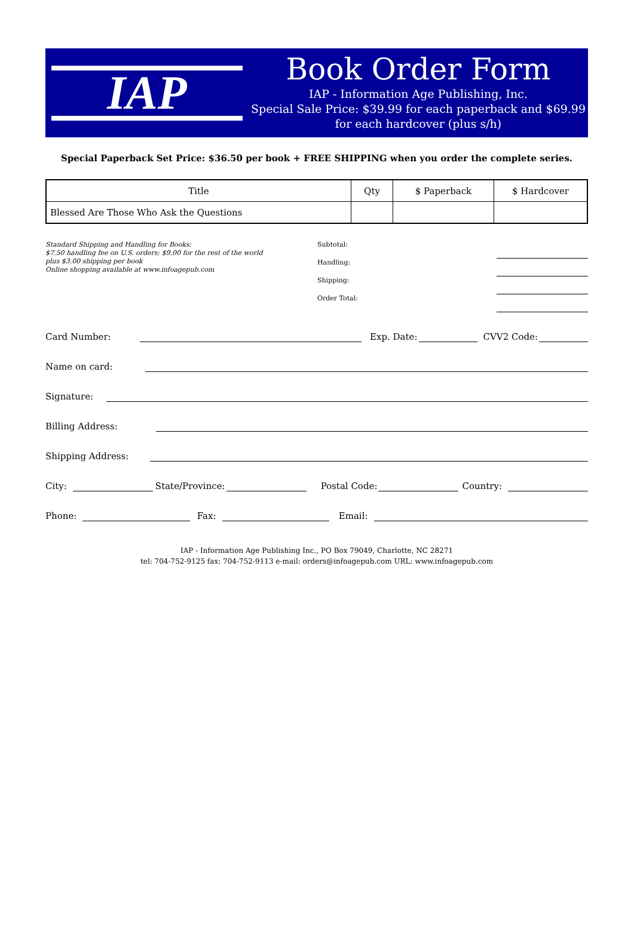IAP
Book Order Form
IAP - Information Age Publishing, Inc.
Special Sale Price: $39.99 for each paperback and $69.99 for each hardcover (plus s/h)
Special Paperback Set Price: $36.50 per book + FREE SHIPPING when you order the complete series.
| Title | Qty | $ Paperback | $ Hardcover |
| --- | --- | --- | --- |
| Blessed Are Those Who Ask the Questions | | | |
Standard Shipping and Handling for Books:
$7.50 handling fee on U.S. orders; $9.00 for the rest of the world
plus $3.00 shipping per book
Online shopping available at www.infoagepub.com
Subtotal:
Handling:
Shipping:
Order Total:
Card Number: Exp. Date: CVV2 Code:
Name on card:
Signature:
Billing Address:
Shipping Address:
City: State/Province: Postal Code: Country:
Phone: Fax: Email:
IAP - Information Age Publishing Inc., PO Box 79049, Charlotte, NC 28271
tel: 704-752-9125 fax: 704-752-9113 e-mail: orders@infoagepub.com URL: www.infoagepub.com